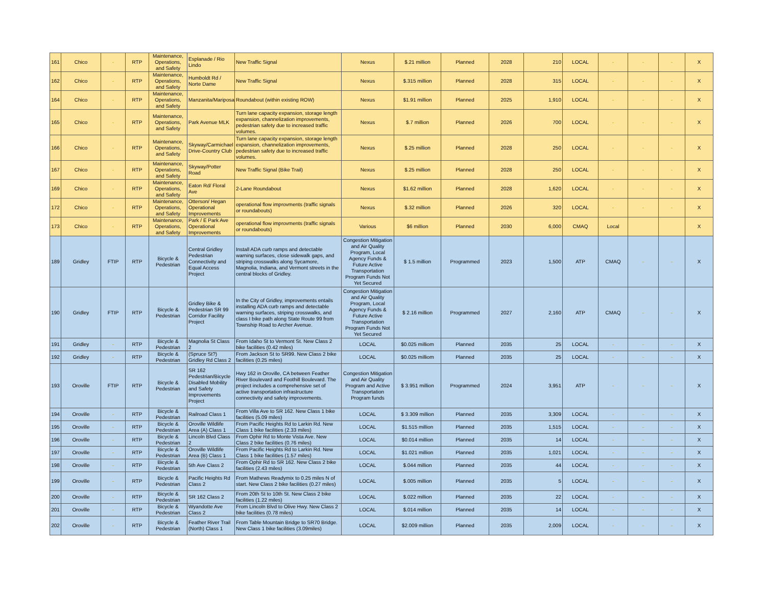| 161 | Chico | - | RTP | Maintenance, Operations, and Safety | Esplanade / Rio Lindo | New Traffic Signal | Nexus | $.21 million | Planned | 2028 | 210 | LOCAL | - | - | - | X |
| 162 | Chico | - | RTP | Maintenance, Operations, and Safety | Humboldt Rd / Norte Dame | New Traffic Signal | Nexus | $.315 million | Planned | 2028 | 315 | LOCAL | - | - | - | X |
| 164 | Chico | - | RTP | Maintenance, Operations, and Safety | Manzanita/Mariposa | Roundabout (within existing ROW) | Nexus | $1.91 million | Planned | 2025 | 1,910 | LOCAL | - | - | - | X |
| 165 | Chico | - | RTP | Maintenance, Operations, and Safety | Park Avenue MLK | Turn lane capacity expansion, storage length expansion, channelization improvements, pedestrian safety due to increased traffic volumes. | Nexus | $.7 million | Planned | 2026 | 700 | LOCAL | - | - | - | X |
| 166 | Chico | - | RTP | Maintenance, Operations, and Safety | Skyway/Carmichael Drive-Country Club | Turn lane capacity expansion, storage length expansion, channelization improvements, pedestrian safety due to increased traffic volumes. | Nexus | $.25 million | Planned | 2028 | 250 | LOCAL | - | - | - | X |
| 167 | Chico | - | RTP | Maintenance, Operations, and Safety | Skyway/Potter Road | New Traffic Signal (Bike Trail) | Nexus | $.25 million | Planned | 2028 | 250 | LOCAL | - | - | - | X |
| 169 | Chico | - | RTP | Maintenance, Operations, and Safety | Eaton Rd/ Floral Ave | 2-Lane Roundabout | Nexus | $1.62 million | Planned | 2028 | 1,620 | LOCAL | - | - | - | X |
| 172 | Chico | - | RTP | Maintenance, Operations, and Safety | Otterson/ Hegan Operational Improvements | operational flow improvments (traffic signals or roundabouts) | Nexus | $.32 million | Planned | 2026 | 320 | LOCAL | - | - | - | X |
| 173 | Chico | - | RTP | Maintenance, Operations, and Safety | Park / E Park Ave Operational Improvements | operational flow improvments (traffic signals or roundabouts) | Various | $6 million | Planned | 2030 | 6,000 | CMAQ | Local | | | X |
| 189 | Gridley | FTIP | RTP | Bicycle & Pedestrian | Central Gridley Pedestrian Connectivity and Equal Access Project | Install ADA curb ramps and detectable warning surfaces, close sidewalk gaps, and striping crosswalks along Sycamore, Magnolia, Indiana, and Vermont streets in the central blocks of Gridley. | Congestion Mitigation and Air Quality Program, Local Agency Funds & Future Active Transportation Program Funds Not Yet Secured | $ 1.5 million | Programmed | 2023 | 1,500 | ATP | CMAQ | - | - | X |
| 190 | Gridley | FTIP | RTP | Bicycle & Pedestrian | Gridley Bike & Pedestrian SR 99 Corridor Facility Project | In the City of Gridley, improvements entails installing ADA curb ramps and detectable warning surfaces, striping crosswalks, and class I bike path along State Route 99 from Township Road to Archer Avenue. | Congestion Mitigation and Air Quality Program, Local Agency Funds & Future Active Transportation Program Funds Not Yet Secured | $ 2.16 million | Programmed | 2027 | 2,160 | ATP | CMAQ | - | - | X |
| 191 | Gridley | - | RTP | Bicycle & Pedestrian | Magnolia St Class 2 | From Idaho St to Vermont St. New Class 2 bike facilities (0.42 miles) | LOCAL | $0.025 milliom | Planned | 2035 | 25 | LOCAL | - | - | - | X |
| 192 | Gridley | - | RTP | Bicycle & Pedestrian | (Spruce St?) Gridley Rd Class 2 | From Jackson St to SR99. New Class 2 bike facilities (0.25 miles) | LOCAL | $0.025 milliom | Planned | 2035 | 25 | LOCAL | - | - | - | X |
| 193 | Oroville | FTIP | RTP | Bicycle & Pedestrian | SR 162 Pedestrian/Bicycle Disabled Mobility and Safety Improvements Project | Hwy 162 in Oroville, CA between Feather River Boulevard and Foothill Boulevard. The project includes a comprehensive set of active transportation infrastructure connectivity and safety improvements. | Congestion Mitigation and Air Quality Program and Active Transportation Program funds | $ 3.951 million | Programmed | 2024 | 3,951 | ATP | - | - | - | X |
| 194 | Oroville | - | RTP | Bicycle & Pedestrian | Railroad Class 1 | From Villa Ave to SR 162. New Class 1 bike facilities (5.09 miles) | LOCAL | $ 3.309 million | Planned | 2035 | 3,309 | LOCAL | - | - | - | X |
| 195 | Oroville | - | RTP | Bicycle & Pedestrian | Oroville Wildlife Area (A) Class 1 | From Pacific Heights Rd to Larkin Rd. New Class 1 bike facilities (2.33 miles) | LOCAL | $1.515 million | Planned | 2035 | 1,515 | LOCAL | - | - | - | X |
| 196 | Oroville | - | RTP | Bicycle & Pedestrian | Lincoln Blvd Class 2 | From Ophir Rd to Monte Vista Ave. New Class 2 bike facilities (0.76 miles) | LOCAL | $0.014 million | Planned | 2035 | 14 | LOCAL | - | - | - | X |
| 197 | Oroville | - | RTP | Bicycle & Pedestrian | Oroville Wildlife Area (B) Class 1 | From Pacific Heights Rd to Larkin Rd. New Class 1 bike facilities (1.57 miles) | LOCAL | $1.021 million | Planned | 2035 | 1,021 | LOCAL | - | - | - | X |
| 198 | Oroville | - | RTP | Bicycle & Pedestrian | 5th Ave Class 2 | From Ophir Rd to SR 162. New Class 2 bike facilities (2.43 miles) | LOCAL | $.044 million | Planned | 2035 | 44 | LOCAL | - | - | - | X |
| 199 | Oroville | - | RTP | Bicycle & Pedestrian | Pacific Heights Rd Class 2 | From Mathews Readymix to 0.25 miles N of start. New Class 2 bike facilities (0.27 miles) | LOCAL | $.005 million | Planned | 2035 | 5 | LOCAL | - | - | - | X |
| 200 | Oroville | - | RTP | Bicycle & Pedestrian | SR 162 Class 2 | From 20th St to 10th St. New Class 2 bike facilities (1.22 miles) | LOCAL | $.022 million | Planned | 2035 | 22 | LOCAL | - | - | - | X |
| 201 | Oroville | - | RTP | Bicycle & Pedestrian | Wyandotte Ave Class 2 | From Lincoln Blvd to Olive Hwy. New Class 2 bike facilities (0.78 miles) | LOCAL | $.014 million | Planned | 2035 | 14 | LOCAL | - | - | - | X |
| 202 | Oroville | - | RTP | Bicycle & Pedestrian | Feather River Trail (North) Class 1 | From Table Mountain Bridge to SR70 Bridge. New Class 1 bike facilities (3.09miles) | LOCAL | $2.009 million | Planned | 2035 | 2,009 | LOCAL | - | - | - | X |